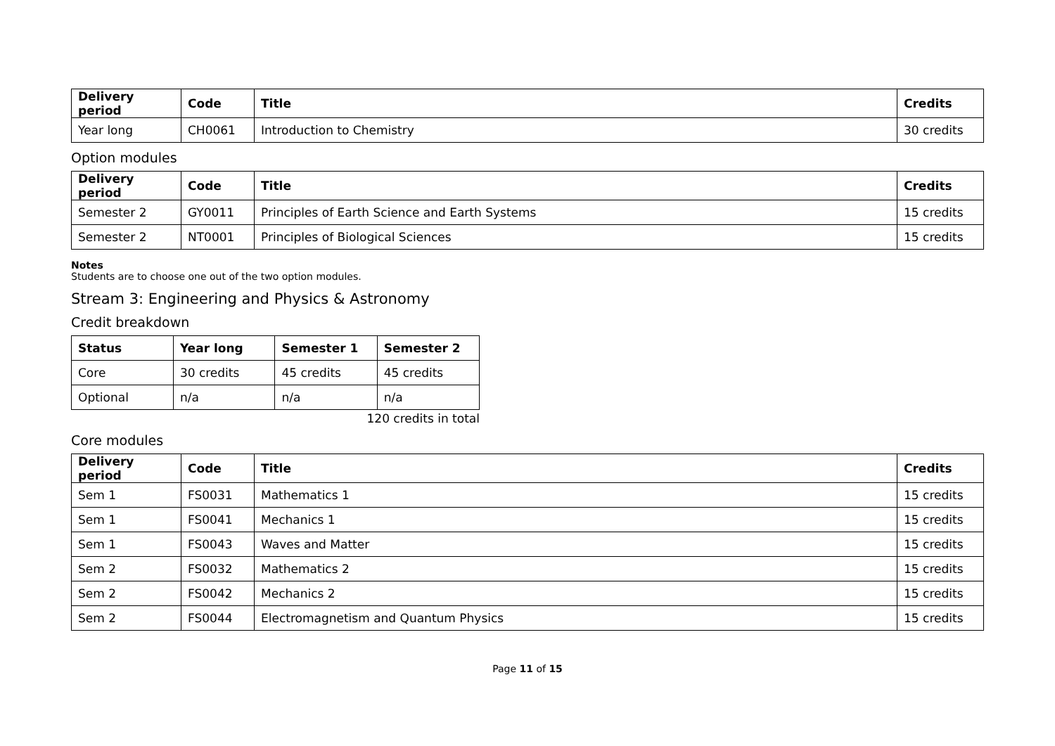| Delivery period | Code | Title | Credits |
| --- | --- | --- | --- |
| Year long | CH0061 | Introduction to Chemistry | 30 credits |
Option modules
| Delivery period | Code | Title | Credits |
| --- | --- | --- | --- |
| Semester 2 | GY0011 | Principles of Earth Science and Earth Systems | 15 credits |
| Semester 2 | NT0001 | Principles of Biological Sciences | 15 credits |
Notes
Students are to choose one out of the two option modules.
Stream 3: Engineering and Physics & Astronomy
Credit breakdown
| Status | Year long | Semester 1 | Semester 2 |
| --- | --- | --- | --- |
| Core | 30 credits | 45 credits | 45 credits |
| Optional | n/a | n/a | n/a |
120 credits in total
Core modules
| Delivery period | Code | Title | Credits |
| --- | --- | --- | --- |
| Sem 1 | FS0031 | Mathematics 1 | 15 credits |
| Sem 1 | FS0041 | Mechanics 1 | 15 credits |
| Sem 1 | FS0043 | Waves and Matter | 15 credits |
| Sem 2 | FS0032 | Mathematics 2 | 15 credits |
| Sem 2 | FS0042 | Mechanics 2 | 15 credits |
| Sem 2 | FS0044 | Electromagnetism and Quantum Physics | 15 credits |
Page 11 of 15